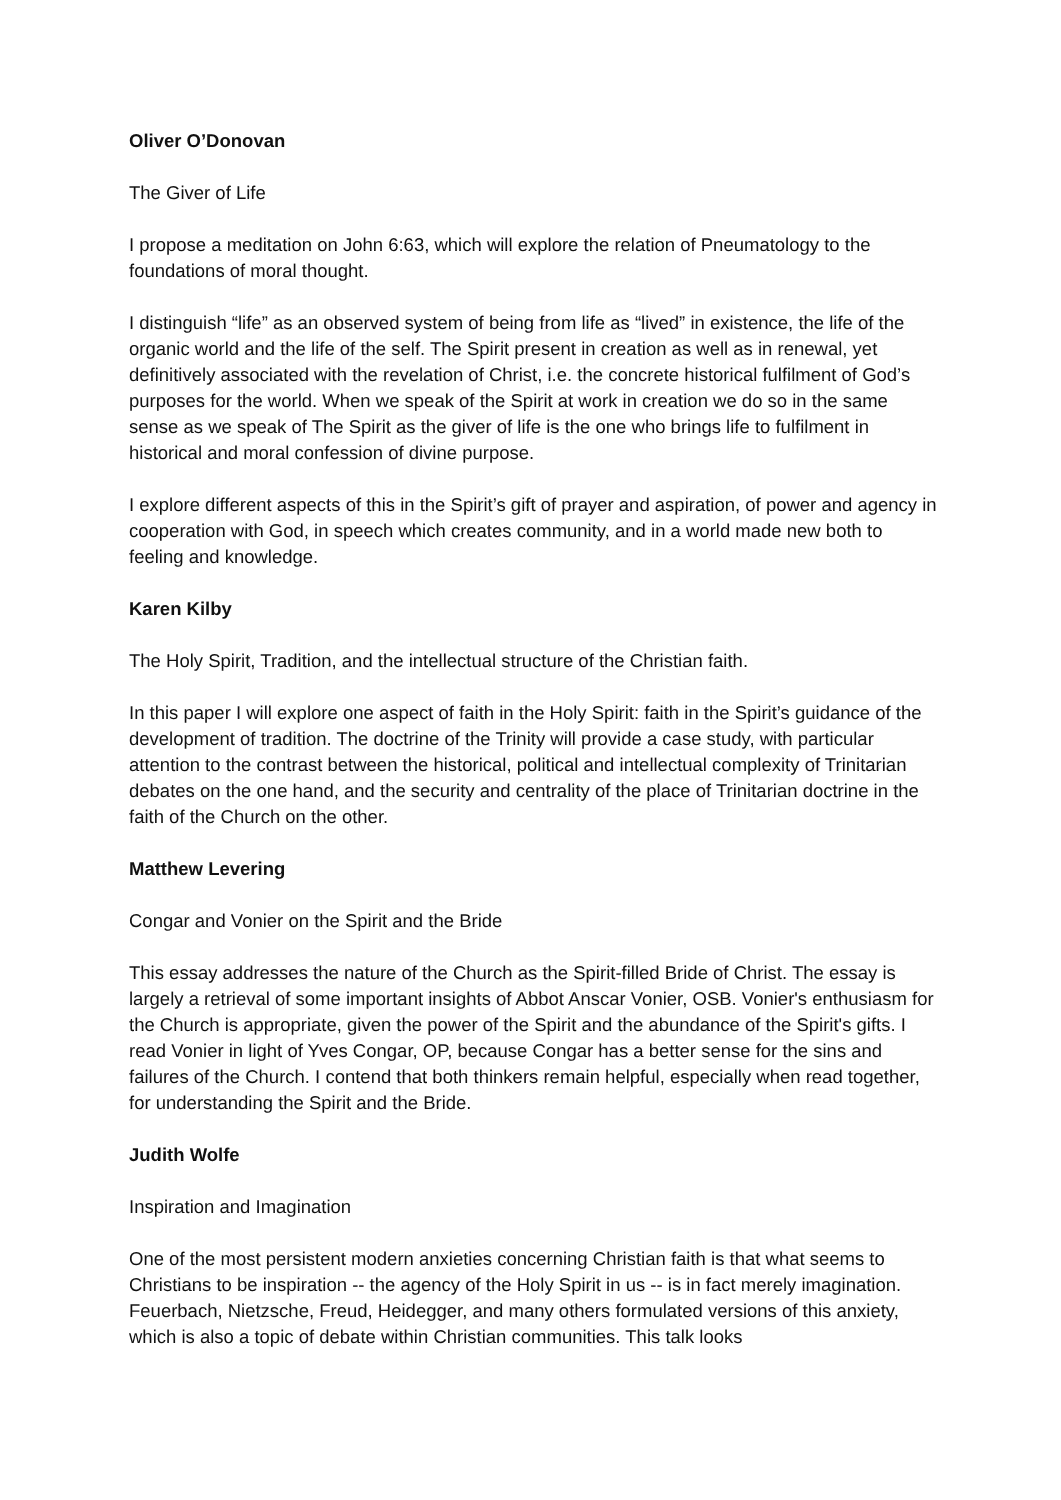Oliver O’Donovan
The Giver of Life
I propose a meditation on John 6:63, which will explore the relation of Pneumatology to the foundations of moral thought.
I distinguish “life” as an observed system of being from life as “lived” in existence, the life of the organic world and the life of the self. The Spirit present in creation as well as in renewal, yet definitively associated with the revelation of Christ, i.e. the concrete historical fulfilment of God’s purposes for the world. When we speak of the Spirit at work in creation we do so in the same sense as we speak of The Spirit as the giver of life is the one who brings life to fulfilment in historical and moral confession of divine purpose.
I explore different aspects of this in the Spirit’s gift of prayer and aspiration, of power and agency in cooperation with God, in speech which creates community, and in a world made new both to feeling and knowledge.
Karen Kilby
The Holy Spirit, Tradition, and the intellectual structure of the Christian faith.
In this paper I will explore one aspect of faith in the Holy Spirit: faith in the Spirit’s guidance of the development of tradition. The doctrine of the Trinity will provide a case study, with particular attention to the contrast between the historical, political and intellectual complexity of Trinitarian debates on the one hand, and the security and centrality of the place of Trinitarian doctrine in the faith of the Church on the other.
Matthew Levering
Congar and Vonier on the Spirit and the Bride
This essay addresses the nature of the Church as the Spirit-filled Bride of Christ. The essay is largely a retrieval of some important insights of Abbot Anscar Vonier, OSB. Vonier's enthusiasm for the Church is appropriate, given the power of the Spirit and the abundance of the Spirit's gifts. I read Vonier in light of Yves Congar, OP, because Congar has a better sense for the sins and failures of the Church. I contend that both thinkers remain helpful, especially when read together, for understanding the Spirit and the Bride.
Judith Wolfe
Inspiration and Imagination
One of the most persistent modern anxieties concerning Christian faith is that what seems to Christians to be inspiration -- the agency of the Holy Spirit in us -- is in fact merely imagination. Feuerbach, Nietzsche, Freud, Heidegger, and many others formulated versions of this anxiety, which is also a topic of debate within Christian communities. This talk looks